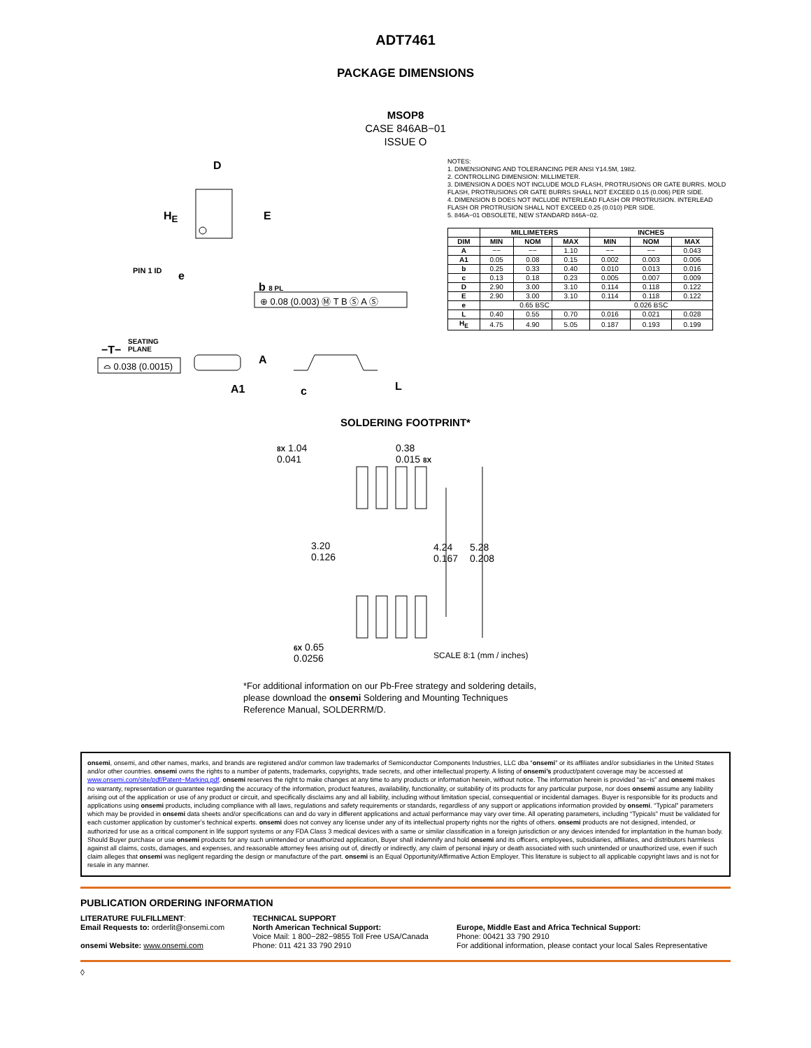ADT7461
PACKAGE DIMENSIONS
MSOP8
CASE 846AB−01
ISSUE O
D
H<sub>E</sub> E
PIN 1 ID e
b 8 PL
⊕ 0.08 (0.003) Ⓜ T B Ⓢ A Ⓢ
SEATING
PLANE
−T−
⌓ 0.038 (0.0015) A
A1 c L
NOTES:
1. DIMENSIONING AND TOLERANCING PER ANSI Y14.5M, 1982.
2. CONTROLLING DIMENSION: MILLIMETER.
3. DIMENSION A DOES NOT INCLUDE MOLD FLASH, PROTRUSIONS OR GATE BURRS. MOLD FLASH, PROTRUSIONS OR GATE BURRS SHALL NOT EXCEED 0.15 (0.006) PER SIDE.
4. DIMENSION B DOES NOT INCLUDE INTERLEAD FLASH OR PROTRUSION. INTERLEAD FLASH OR PROTRUSION SHALL NOT EXCEED 0.25 (0.010) PER SIDE.
5. 846A−01 OBSOLETE, NEW STANDARD 846A−02.
| | MILLIMETERS | | | INCHES | | |
| --- | --- | --- | --- | --- | --- | --- |
| DIM | MIN | NOM | MAX | MIN | NOM | MAX |
| A | −− | −− | 1.10 | −− | −− | 0.043 |
| A1 | 0.05 | 0.08 | 0.15 | 0.002 | 0.003 | 0.006 |
| b | 0.25 | 0.33 | 0.40 | 0.010 | 0.013 | 0.016 |
| c | 0.13 | 0.18 | 0.23 | 0.005 | 0.007 | 0.009 |
| D | 2.90 | 3.00 | 3.10 | 0.114 | 0.118 | 0.122 |
| E | 2.90 | 3.00 | 3.10 | 0.114 | 0.118 | 0.122 |
| e | 0.65 BSC | | | 0.026 BSC | | |
| L | 0.40 | 0.55 | 0.70 | 0.016 | 0.021 | 0.028 |
| H<sub>E</sub> | 4.75 | 4.90 | 5.05 | 0.187 | 0.193 | 0.199 |
SOLDERING FOOTPRINT*
8X 1.04
0.041
0.38
0.015 8X
3.20
0.126
4.24
0.167
5.28
0.208
6X 0.65
0.0256
SCALE 8:1 (mm / inches)
*For additional information on our Pb-Free strategy and soldering details, please download the onsemi Soldering and Mounting Techniques Reference Manual, SOLDERRM/D.
onsemi, onsemi, and other names, marks, and brands are registered and/or common law trademarks of Semiconductor Components Industries, LLC dba “onsemi” or its affiliates and/or subsidiaries in the United States and/or other countries. onsemi owns the rights to a number of patents, trademarks, copyrights, trade secrets, and other intellectual property. A listing of onsemi’s product/patent coverage may be accessed at www.onsemi.com/site/pdf/Patent−Marking.pdf. onsemi reserves the right to make changes at any time to any products or information herein, without notice. The information herein is provided “as−is” and onsemi makes no warranty, representation or guarantee regarding the accuracy of the information, product features, availability, functionality, or suitability of its products for any particular purpose, nor does onsemi assume any liability arising out of the application or use of any product or circuit, and specifically disclaims any and all liability, including without limitation special, consequential or incidental damages. Buyer is responsible for its products and applications using onsemi products, including compliance with all laws, regulations and safety requirements or standards, regardless of any support or applications information provided by onsemi. “Typical” parameters which may be provided in onsemi data sheets and/or specifications can and do vary in different applications and actual performance may vary over time. All operating parameters, including “Typicals” must be validated for each customer application by customer’s technical experts. onsemi does not convey any license under any of its intellectual property rights nor the rights of others. onsemi products are not designed, intended, or authorized for use as a critical component in life support systems or any FDA Class 3 medical devices with a same or similar classification in a foreign jurisdiction or any devices intended for implantation in the human body. Should Buyer purchase or use onsemi products for any such unintended or unauthorized application, Buyer shall indemnify and hold onsemi and its officers, employees, subsidiaries, affiliates, and distributors harmless against all claims, costs, damages, and expenses, and reasonable attorney fees arising out of, directly or indirectly, any claim of personal injury or death associated with such unintended or unauthorized use, even if such claim alleges that onsemi was negligent regarding the design or manufacture of the part. onsemi is an Equal Opportunity/Affirmative Action Employer. This literature is subject to all applicable copyright laws and is not for resale in any manner.
PUBLICATION ORDERING INFORMATION
LITERATURE FULFILLMENT:
Email Requests to: orderlit@onsemi.com
onsemi Website: www.onsemi.com
TECHNICAL SUPPORT
North American Technical Support:
Voice Mail: 1 800−282−9855 Toll Free USA/Canada
Phone: 011 421 33 790 2910
Europe, Middle East and Africa Technical Support:
Phone: 00421 33 790 2910
For additional information, please contact your local Sales Representative
◊